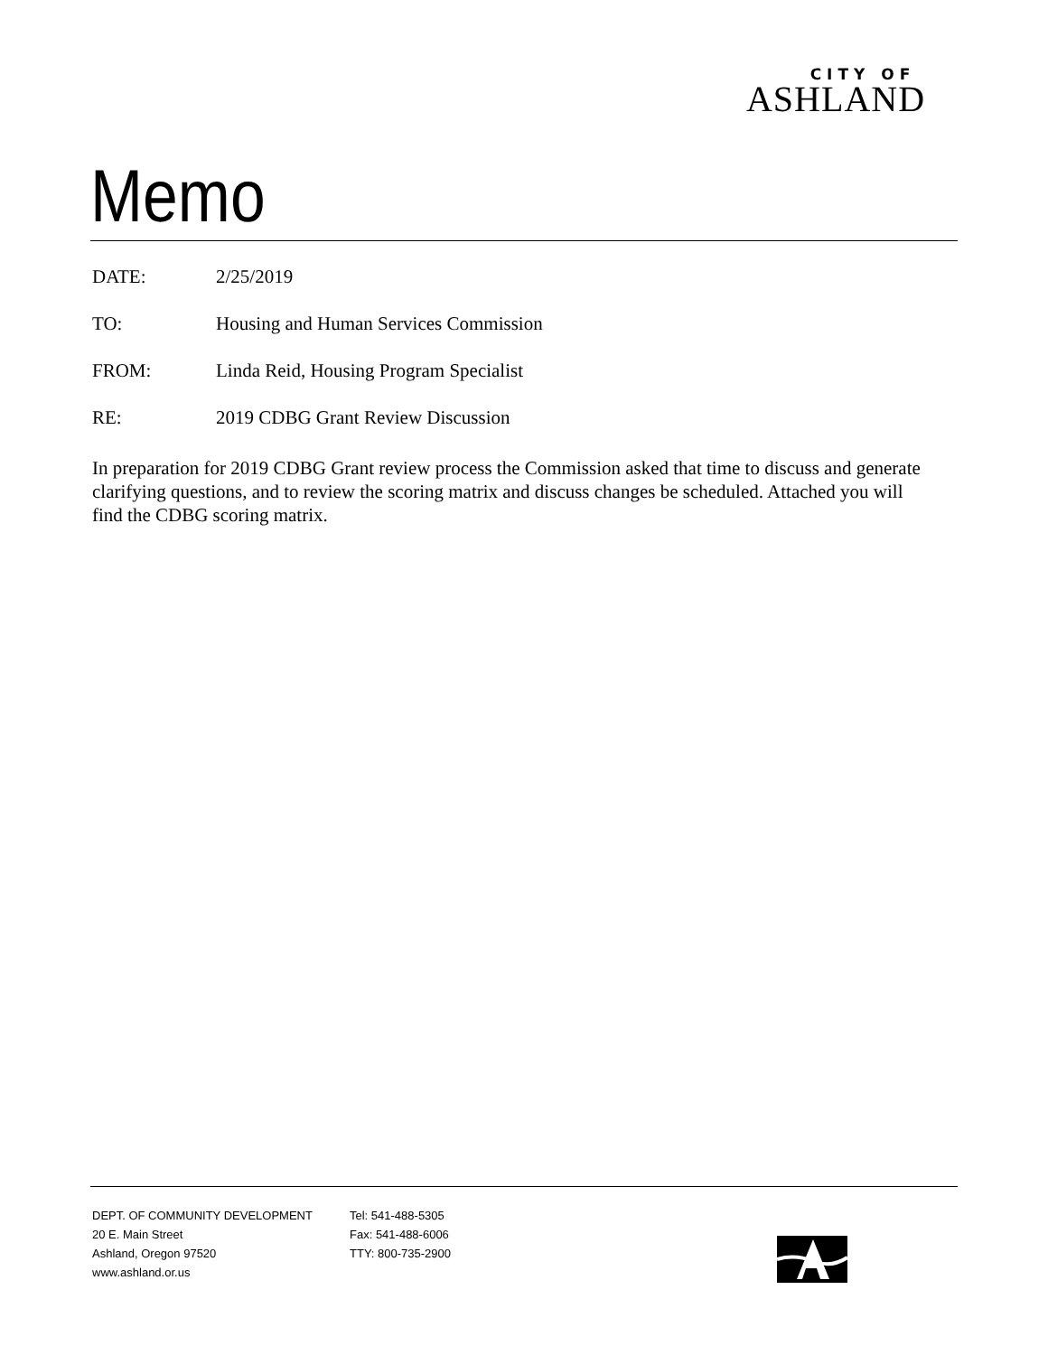CITY OF
ASHLAND
Memo
DATE: 2/25/2019
TO: Housing and Human Services Commission
FROM: Linda Reid, Housing Program Specialist
RE: 2019 CDBG Grant Review Discussion
In preparation for 2019 CDBG Grant review process the Commission asked that time to discuss and generate clarifying questions, and to review the scoring matrix and discuss changes be scheduled. Attached you will find the CDBG scoring matrix.
DEPT. OF COMMUNITY DEVELOPMENT
20 E. Main Street
Ashland, Oregon 97520
www.ashland.or.us
Tel: 541-488-5305
Fax: 541-488-6006
TTY: 800-735-2900